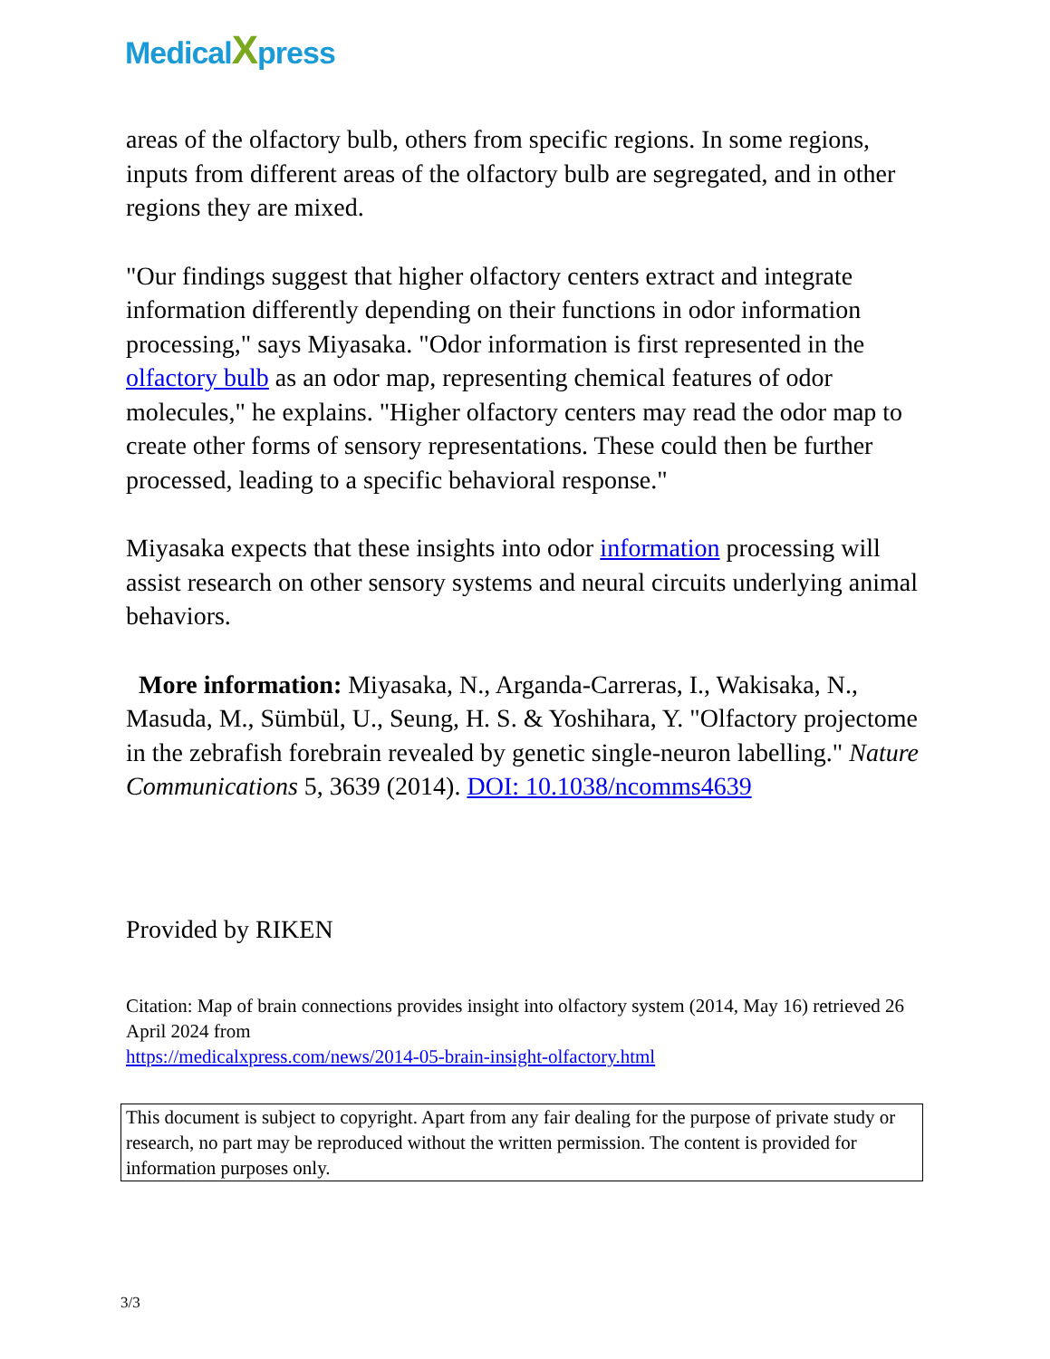MedicalXpress
areas of the olfactory bulb, others from specific regions. In some regions, inputs from different areas of the olfactory bulb are segregated, and in other regions they are mixed.
"Our findings suggest that higher olfactory centers extract and integrate information differently depending on their functions in odor information processing," says Miyasaka. "Odor information is first represented in the olfactory bulb as an odor map, representing chemical features of odor molecules," he explains. "Higher olfactory centers may read the odor map to create other forms of sensory representations. These could then be further processed, leading to a specific behavioral response."
Miyasaka expects that these insights into odor information processing will assist research on other sensory systems and neural circuits underlying animal behaviors.
More information: Miyasaka, N., Arganda-Carreras, I., Wakisaka, N., Masuda, M., Sümbül, U., Seung, H. S. & Yoshihara, Y. "Olfactory projectome in the zebrafish forebrain revealed by genetic single-neuron labelling." Nature Communications 5, 3639 (2014). DOI: 10.1038/ncomms4639
Provided by RIKEN
Citation: Map of brain connections provides insight into olfactory system (2014, May 16) retrieved 26 April 2024 from
https://medicalxpress.com/news/2014-05-brain-insight-olfactory.html
This document is subject to copyright. Apart from any fair dealing for the purpose of private study or research, no part may be reproduced without the written permission. The content is provided for information purposes only.
3/3